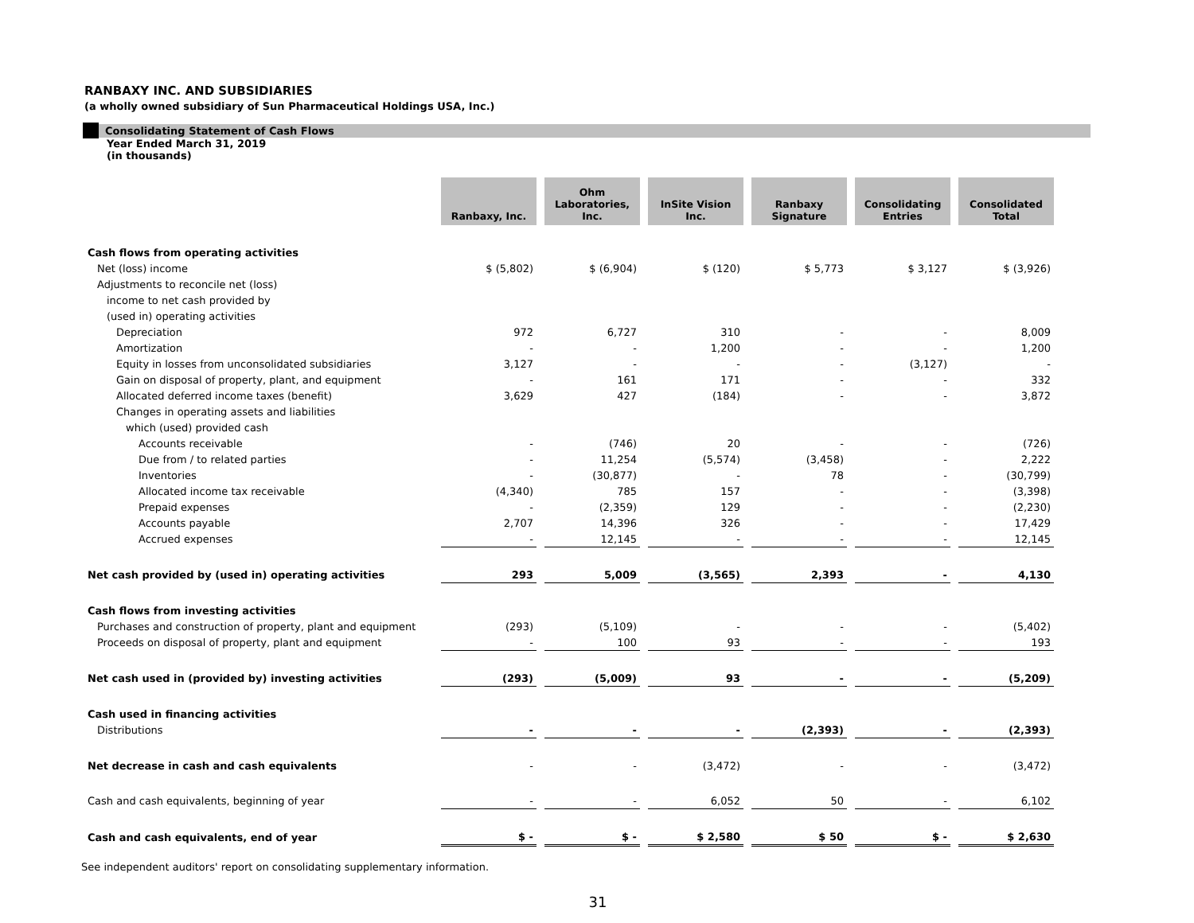RANBAXY INC. AND SUBSIDIARIES
(a wholly owned subsidiary of Sun Pharmaceutical Holdings USA, Inc.)
Consolidating Statement of Cash Flows
Year Ended March 31, 2019
(in thousands)
| | Ranbaxy, Inc. | Ohm Laboratories, Inc. | InSite Vision Inc. | Ranbaxy Signature | Consolidating Entries | Consolidated Total |
| Cash flows from operating activities | | | | | | |
| Net (loss) income | $ (5,802) | $ (6,904) | $ (120) | $ 5,773 | $ 3,127 | $ (3,926) |
| Adjustments to reconcile net (loss) | | | | | | |
| income to net cash provided by | | | | | | |
| (used in) operating activities | | | | | | |
| Depreciation | 972 | 6,727 | 310 | - | - | 8,009 |
| Amortization | - | - | 1,200 | - | - | 1,200 |
| Equity in losses from unconsolidated subsidiaries | 3,127 | - | - | - | (3,127) | - |
| Gain on disposal of property, plant, and equipment | - | 161 | 171 | - | - | 332 |
| Allocated deferred income taxes (benefit) | 3,629 | 427 | (184) | - | - | 3,872 |
| Changes in operating assets and liabilities | | | | | | |
| which (used) provided cash | | | | | | |
| Accounts receivable | - | (746) | 20 | - | - | (726) |
| Due from / to related parties | - | 11,254 | (5,574) | (3,458) | - | 2,222 |
| Inventories | - | (30,877) | - | 78 | - | (30,799) |
| Allocated income tax receivable | (4,340) | 785 | 157 | - | - | (3,398) |
| Prepaid expenses | - | (2,359) | 129 | - | - | (2,230) |
| Accounts payable | 2,707 | 14,396 | 326 | - | - | 17,429 |
| Accrued expenses | - | 12,145 | - | - | - | 12,145 |
| Net cash provided by (used in) operating activities | 293 | 5,009 | (3,565) | 2,393 | - | 4,130 |
| Cash flows from investing activities | | | | | | |
| Purchases and construction of property, plant and equipment | (293) | (5,109) | - | - | - | (5,402) |
| Proceeds on disposal of property, plant and equipment | - | 100 | 93 | - | - | 193 |
| Net cash used in (provided by) investing activities | (293) | (5,009) | 93 | - | - | (5,209) |
| Cash used in financing activities | | | | | | |
| Distributions | - | - | - | (2,393) | - | (2,393) |
| Net decrease in cash and cash equivalents | - | - | (3,472) | - | - | (3,472) |
| Cash and cash equivalents, beginning of year | - | - | 6,052 | 50 | - | 6,102 |
| Cash and cash equivalents, end of year | $ - | $ - | $ 2,580 | $ 50 | $ - | $ 2,630 |
See independent auditors' report on consolidating supplementary information.
31